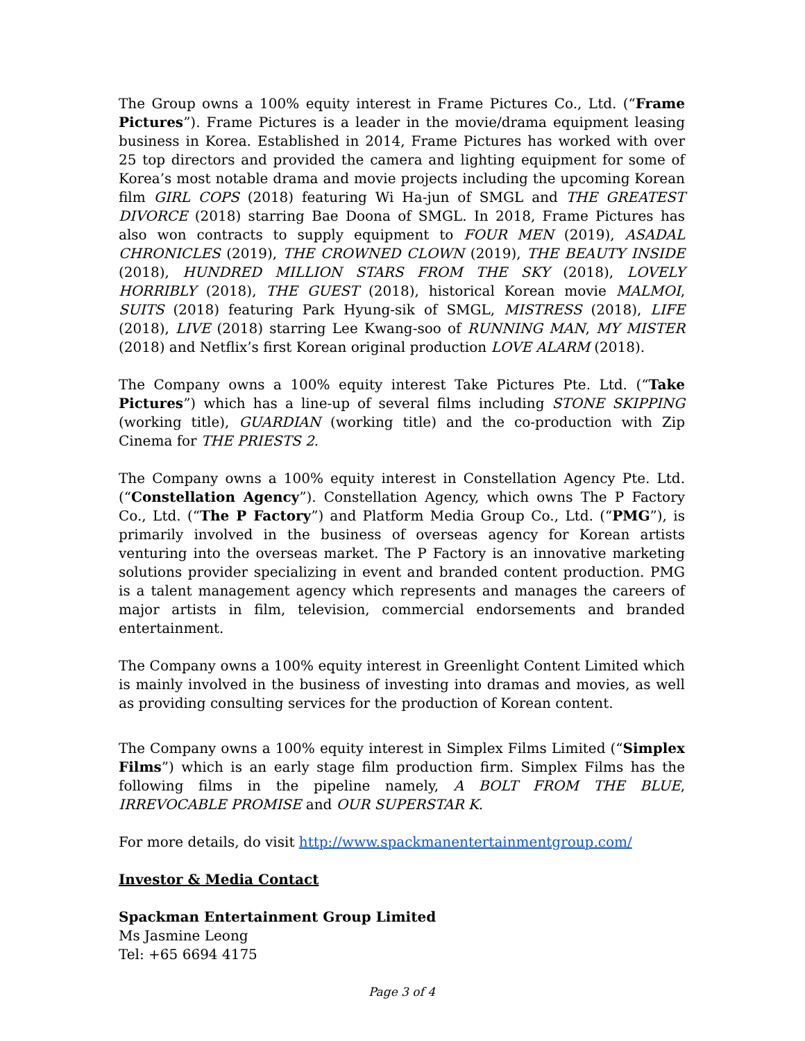The Group owns a 100% equity interest in Frame Pictures Co., Ltd. (“Frame Pictures”). Frame Pictures is a leader in the movie/drama equipment leasing business in Korea. Established in 2014, Frame Pictures has worked with over 25 top directors and provided the camera and lighting equipment for some of Korea’s most notable drama and movie projects including the upcoming Korean film GIRL COPS (2018) featuring Wi Ha-jun of SMGL and THE GREATEST DIVORCE (2018) starring Bae Doona of SMGL. In 2018, Frame Pictures has also won contracts to supply equipment to FOUR MEN (2019), ASADAL CHRONICLES (2019), THE CROWNED CLOWN (2019), THE BEAUTY INSIDE (2018), HUNDRED MILLION STARS FROM THE SKY (2018), LOVELY HORRIBLY (2018), THE GUEST (2018), historical Korean movie MALMOI, SUITS (2018) featuring Park Hyung-sik of SMGL, MISTRESS (2018), LIFE (2018), LIVE (2018) starring Lee Kwang-soo of RUNNING MAN, MY MISTER (2018) and Netflix’s first Korean original production LOVE ALARM (2018).
The Company owns a 100% equity interest Take Pictures Pte. Ltd. (“Take Pictures”) which has a line-up of several films including STONE SKIPPING (working title), GUARDIAN (working title) and the co-production with Zip Cinema for THE PRIESTS 2.
The Company owns a 100% equity interest in Constellation Agency Pte. Ltd. (“Constellation Agency”). Constellation Agency, which owns The P Factory Co., Ltd. (“The P Factory”) and Platform Media Group Co., Ltd. (“PMG”), is primarily involved in the business of overseas agency for Korean artists venturing into the overseas market. The P Factory is an innovative marketing solutions provider specializing in event and branded content production. PMG is a talent management agency which represents and manages the careers of major artists in film, television, commercial endorsements and branded entertainment.
The Company owns a 100% equity interest in Greenlight Content Limited which is mainly involved in the business of investing into dramas and movies, as well as providing consulting services for the production of Korean content.
The Company owns a 100% equity interest in Simplex Films Limited (“Simplex Films”) which is an early stage film production firm. Simplex Films has the following films in the pipeline namely, A BOLT FROM THE BLUE, IRREVOCABLE PROMISE and OUR SUPERSTAR K.
For more details, do visit http://www.spackmanentertainmentgroup.com/
Investor & Media Contact
Spackman Entertainment Group Limited
Ms Jasmine Leong
Tel: +65 6694 4175
Page 3 of 4